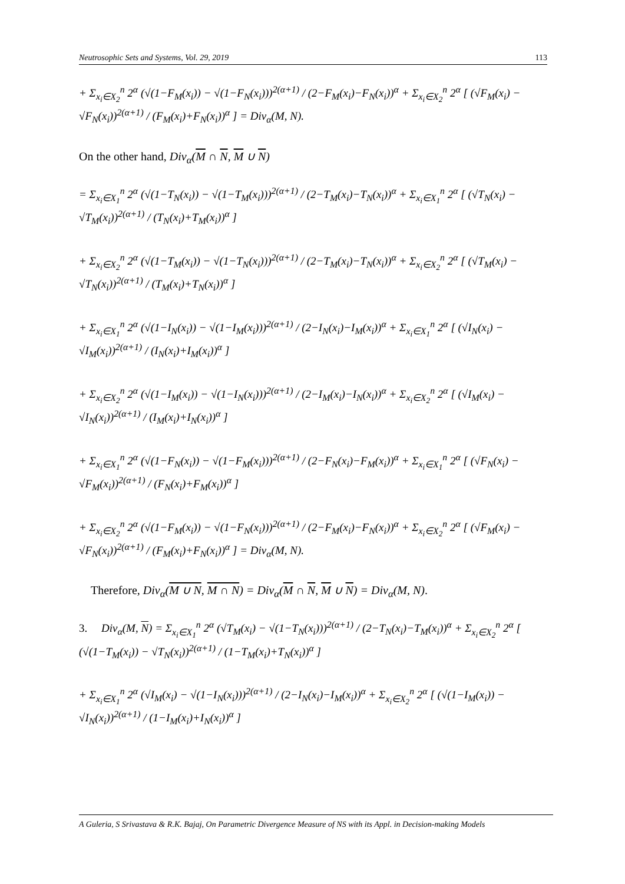Neutrosophic Sets and Systems, Vol. 29, 2019 113
+ Σ<sub>x<sub>i</sub>∈X<sub>2</sub></sub><sup>n</sup> 2<sup>α</sup> (√(1−F<sub>M</sub>(x<sub>i</sub>)) − √(1−F<sub>N</sub>(x<sub>i</sub>)))<sup>2(α+1)</sup> / (2−F<sub>M</sub>(x<sub>i</sub>)−F<sub>N</sub>(x<sub>i</sub>))<sup>α</sup> + Σ<sub>x<sub>i</sub>∈X<sub>2</sub></sub><sup>n</sup> 2<sup>α</sup> [ (√F<sub>M</sub>(x<sub>i</sub>) − √F<sub>N</sub>(x<sub>i</sub>))<sup>2(α+1)</sup> / (F<sub>M</sub>(x<sub>i</sub>)+F<sub>N</sub>(x<sub>i</sub>))<sup>α</sup> ] = Div<sub>α</sub>(M, N).
On the other hand, Div<sub>α</sub>(M ∩ N, M ∪ N)
= Σ<sub>x<sub>i</sub>∈X<sub>1</sub></sub><sup>n</sup> 2<sup>α</sup> (√(1−T<sub>N</sub>(x<sub>i</sub>)) − √(1−T<sub>M</sub>(x<sub>i</sub>)))<sup>2(α+1)</sup> / (2−T<sub>M</sub>(x<sub>i</sub>)−T<sub>N</sub>(x<sub>i</sub>))<sup>α</sup> + Σ<sub>x<sub>i</sub>∈X<sub>1</sub></sub><sup>n</sup> 2<sup>α</sup> [ (√T<sub>N</sub>(x<sub>i</sub>) − √T<sub>M</sub>(x<sub>i</sub>))<sup>2(α+1)</sup> / (T<sub>N</sub>(x<sub>i</sub>)+T<sub>M</sub>(x<sub>i</sub>))<sup>α</sup> ]
+ Σ<sub>x<sub>i</sub>∈X<sub>2</sub></sub><sup>n</sup> 2<sup>α</sup> (√(1−T<sub>M</sub>(x<sub>i</sub>)) − √(1−T<sub>N</sub>(x<sub>i</sub>)))<sup>2(α+1)</sup> / (2−T<sub>M</sub>(x<sub>i</sub>)−T<sub>N</sub>(x<sub>i</sub>))<sup>α</sup> + Σ<sub>x<sub>i</sub>∈X<sub>2</sub></sub><sup>n</sup> 2<sup>α</sup> [ (√T<sub>M</sub>(x<sub>i</sub>) − √T<sub>N</sub>(x<sub>i</sub>))<sup>2(α+1)</sup> / (T<sub>M</sub>(x<sub>i</sub>)+T<sub>N</sub>(x<sub>i</sub>))<sup>α</sup> ]
+ Σ<sub>x<sub>i</sub>∈X<sub>1</sub></sub><sup>n</sup> 2<sup>α</sup> (√(1−I<sub>N</sub>(x<sub>i</sub>)) − √(1−I<sub>M</sub>(x<sub>i</sub>)))<sup>2(α+1)</sup> / (2−I<sub>N</sub>(x<sub>i</sub>)−I<sub>M</sub>(x<sub>i</sub>))<sup>α</sup> + Σ<sub>x<sub>i</sub>∈X<sub>1</sub></sub><sup>n</sup> 2<sup>α</sup> [ (√I<sub>N</sub>(x<sub>i</sub>) − √I<sub>M</sub>(x<sub>i</sub>))<sup>2(α+1)</sup> / (I<sub>N</sub>(x<sub>i</sub>)+I<sub>M</sub>(x<sub>i</sub>))<sup>α</sup> ]
+ Σ<sub>x<sub>i</sub>∈X<sub>2</sub></sub><sup>n</sup> 2<sup>α</sup> (√(1−I<sub>M</sub>(x<sub>i</sub>)) − √(1−I<sub>N</sub>(x<sub>i</sub>)))<sup>2(α+1)</sup> / (2−I<sub>M</sub>(x<sub>i</sub>)−I<sub>N</sub>(x<sub>i</sub>))<sup>α</sup> + Σ<sub>x<sub>i</sub>∈X<sub>2</sub></sub><sup>n</sup> 2<sup>α</sup> [ (√I<sub>M</sub>(x<sub>i</sub>) − √I<sub>N</sub>(x<sub>i</sub>))<sup>2(α+1)</sup> / (I<sub>M</sub>(x<sub>i</sub>)+I<sub>N</sub>(x<sub>i</sub>))<sup>α</sup> ]
+ Σ<sub>x<sub>i</sub>∈X<sub>1</sub></sub><sup>n</sup> 2<sup>α</sup> (√(1−F<sub>N</sub>(x<sub>i</sub>)) − √(1−F<sub>M</sub>(x<sub>i</sub>)))<sup>2(α+1)</sup> / (2−F<sub>N</sub>(x<sub>i</sub>)−F<sub>M</sub>(x<sub>i</sub>))<sup>α</sup> + Σ<sub>x<sub>i</sub>∈X<sub>1</sub></sub><sup>n</sup> 2<sup>α</sup> [ (√F<sub>N</sub>(x<sub>i</sub>) − √F<sub>M</sub>(x<sub>i</sub>))<sup>2(α+1)</sup> / (F<sub>N</sub>(x<sub>i</sub>)+F<sub>M</sub>(x<sub>i</sub>))<sup>α</sup> ]
+ Σ<sub>x<sub>i</sub>∈X<sub>2</sub></sub><sup>n</sup> 2<sup>α</sup> (√(1−F<sub>M</sub>(x<sub>i</sub>)) − √(1−F<sub>N</sub>(x<sub>i</sub>)))<sup>2(α+1)</sup> / (2−F<sub>M</sub>(x<sub>i</sub>)−F<sub>N</sub>(x<sub>i</sub>))<sup>α</sup> + Σ<sub>x<sub>i</sub>∈X<sub>2</sub></sub><sup>n</sup> 2<sup>α</sup> [ (√F<sub>M</sub>(x<sub>i</sub>) − √F<sub>N</sub>(x<sub>i</sub>))<sup>2(α+1)</sup> / (F<sub>M</sub>(x<sub>i</sub>)+F<sub>N</sub>(x<sub>i</sub>))<sup>α</sup> ] = Div<sub>α</sub>(M, N).
Therefore, Div<sub>α</sub>(M ∪ N, M ∩ N) = Div<sub>α</sub>(M ∩ N, M ∪ N) = Div<sub>α</sub>(M, N).
3. Div<sub>α</sub>(M, N) = Σ<sub>x<sub>i</sub>∈X<sub>1</sub></sub><sup>n</sup> 2<sup>α</sup> (√T<sub>M</sub>(x<sub>i</sub>) − √(1−T<sub>N</sub>(x<sub>i</sub>)))<sup>2(α+1)</sup> / (2−T<sub>N</sub>(x<sub>i</sub>)−T<sub>M</sub>(x<sub>i</sub>))<sup>α</sup> + Σ<sub>x<sub>i</sub>∈X<sub>2</sub></sub><sup>n</sup> 2<sup>α</sup> [ (√(1−T<sub>M</sub>(x<sub>i</sub>)) − √T<sub>N</sub>(x<sub>i</sub>))<sup>2(α+1)</sup> / (1−T<sub>M</sub>(x<sub>i</sub>)+T<sub>N</sub>(x<sub>i</sub>))<sup>α</sup> ]
+ Σ<sub>x<sub>i</sub>∈X<sub>1</sub></sub><sup>n</sup> 2<sup>α</sup> (√I<sub>M</sub>(x<sub>i</sub>) − √(1−I<sub>N</sub>(x<sub>i</sub>)))<sup>2(α+1)</sup> / (2−I<sub>N</sub>(x<sub>i</sub>)−I<sub>M</sub>(x<sub>i</sub>))<sup>α</sup> + Σ<sub>x<sub>i</sub>∈X<sub>2</sub></sub><sup>n</sup> 2<sup>α</sup> [ (√(1−I<sub>M</sub>(x<sub>i</sub>)) − √I<sub>N</sub>(x<sub>i</sub>))<sup>2(α+1)</sup> / (1−I<sub>M</sub>(x<sub>i</sub>)+I<sub>N</sub>(x<sub>i</sub>))<sup>α</sup> ]
A Guleria, S Srivastava & R.K. Bajaj, On Parametric Divergence Measure of NS with its Appl. in Decision-making Models